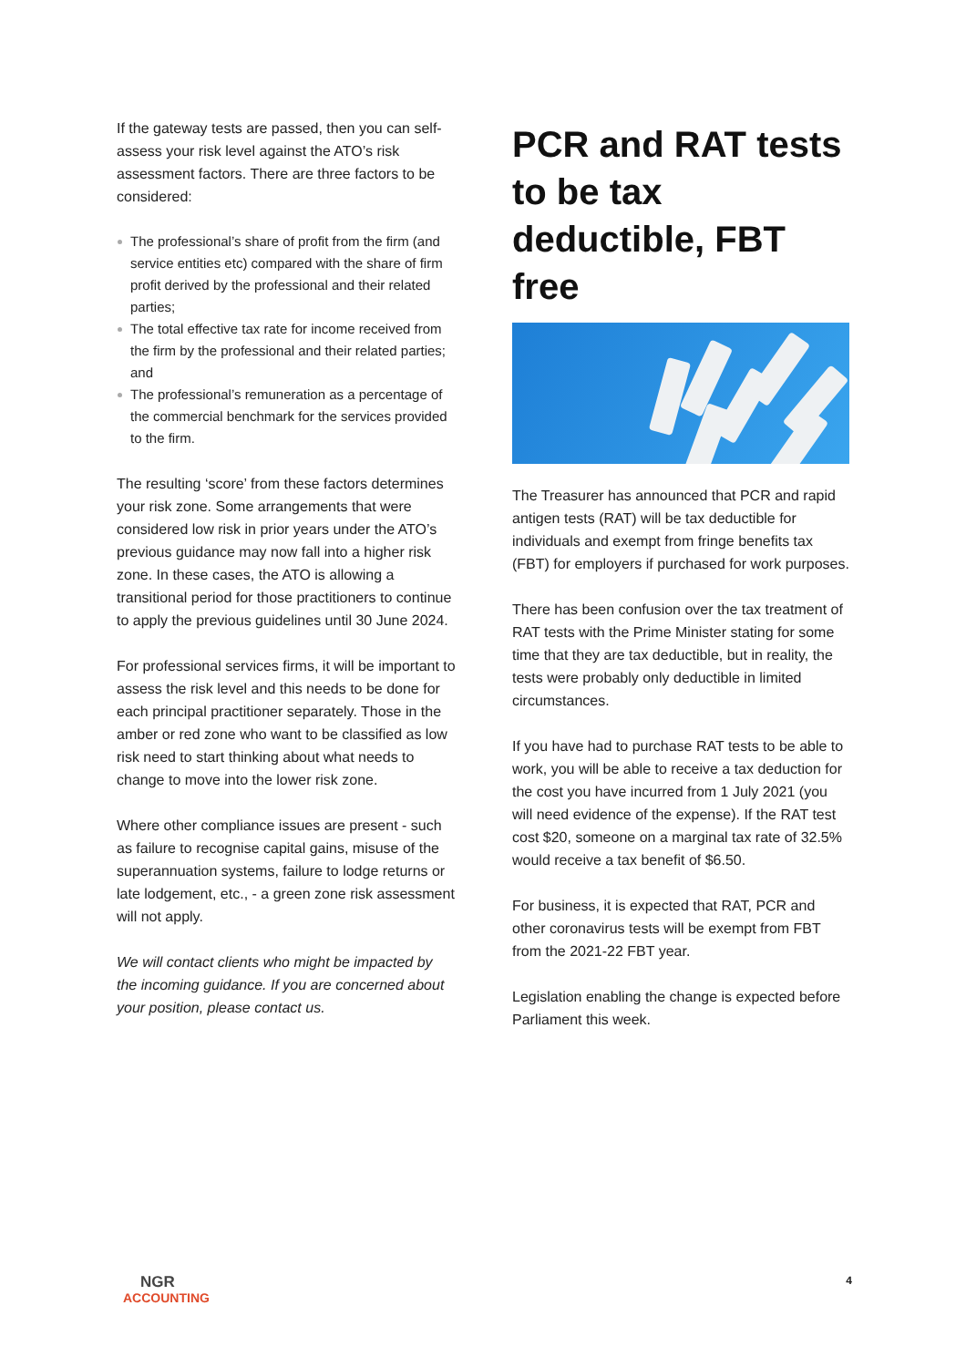If the gateway tests are passed, then you can self-assess your risk level against the ATO’s risk assessment factors. There are three factors to be considered:
The professional’s share of profit from the firm (and service entities etc) compared with the share of firm profit derived by the professional and their related parties;
The total effective tax rate for income received from the firm by the professional and their related parties; and
The professional’s remuneration as a percentage of the commercial benchmark for the services provided to the firm.
The resulting ‘score’ from these factors determines your risk zone. Some arrangements that were considered low risk in prior years under the ATO’s previous guidance may now fall into a higher risk zone. In these cases, the ATO is allowing a transitional period for those practitioners to continue to apply the previous guidelines until 30 June 2024.
For professional services firms, it will be important to assess the risk level and this needs to be done for each principal practitioner separately. Those in the amber or red zone who want to be classified as low risk need to start thinking about what needs to change to move into the lower risk zone.
Where other compliance issues are present - such as failure to recognise capital gains, misuse of the superannuation systems, failure to lodge returns or late lodgement, etc., - a green zone risk assessment will not apply.
We will contact clients who might be impacted by the incoming guidance. If you are concerned about your position, please contact us.
PCR and RAT tests to be tax deductible, FBT free
The Treasurer has announced that PCR and rapid antigen tests (RAT) will be tax deductible for individuals and exempt from fringe benefits tax (FBT) for employers if purchased for work purposes.
There has been confusion over the tax treatment of RAT tests with the Prime Minister stating for some time that they are tax deductible, but in reality, the tests were probably only deductible in limited circumstances.
If you have had to purchase RAT tests to be able to work, you will be able to receive a tax deduction for the cost you have incurred from 1 July 2021 (you will need evidence of the expense). If the RAT test cost $20, someone on a marginal tax rate of 32.5% would receive a tax benefit of $6.50.
For business, it is expected that RAT, PCR and other coronavirus tests will be exempt from FBT from the 2021-22 FBT year.
Legislation enabling the change is expected before Parliament this week.
NGR
ACCOUNTING
4